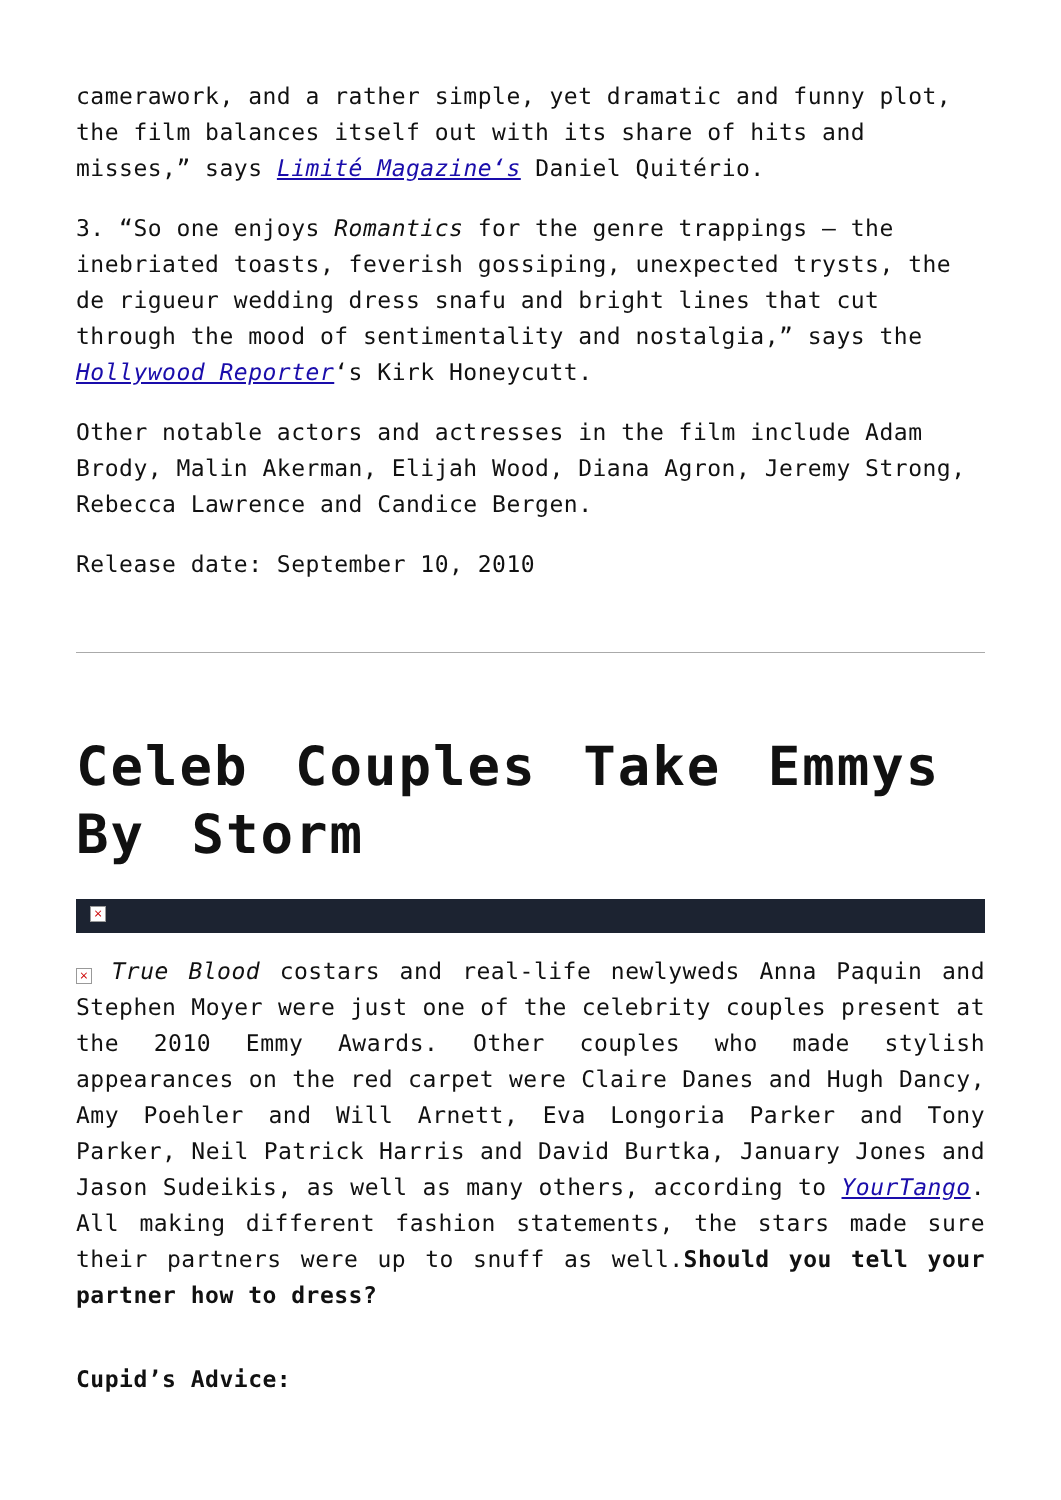camerawork, and a rather simple, yet dramatic and funny plot, the film balances itself out with its share of hits and misses,” says Limité Magazine‘s Daniel Quitério.
3. “So one enjoys Romantics for the genre trappings – the inebriated toasts, feverish gossiping, unexpected trysts, the de rigueur wedding dress snafu and bright lines that cut through the mood of sentimentality and nostalgia,” says the Hollywood Reporter‘s Kirk Honeycutt.
Other notable actors and actresses in the film include Adam Brody, Malin Akerman, Elijah Wood, Diana Agron, Jeremy Strong, Rebecca Lawrence and Candice Bergen.
Release date: September 10, 2010
Celeb Couples Take Emmys By Storm
×
× True Blood costars and real-life newlyweds Anna Paquin and Stephen Moyer were just one of the celebrity couples present at the 2010 Emmy Awards. Other couples who made stylish appearances on the red carpet were Claire Danes and Hugh Dancy, Amy Poehler and Will Arnett, Eva Longoria Parker and Tony Parker, Neil Patrick Harris and David Burtka, January Jones and Jason Sudeikis, as well as many others, according to YourTango. All making different fashion statements, the stars made sure their partners were up to snuff as well.Should you tell your partner how to dress?
Cupid’s Advice: